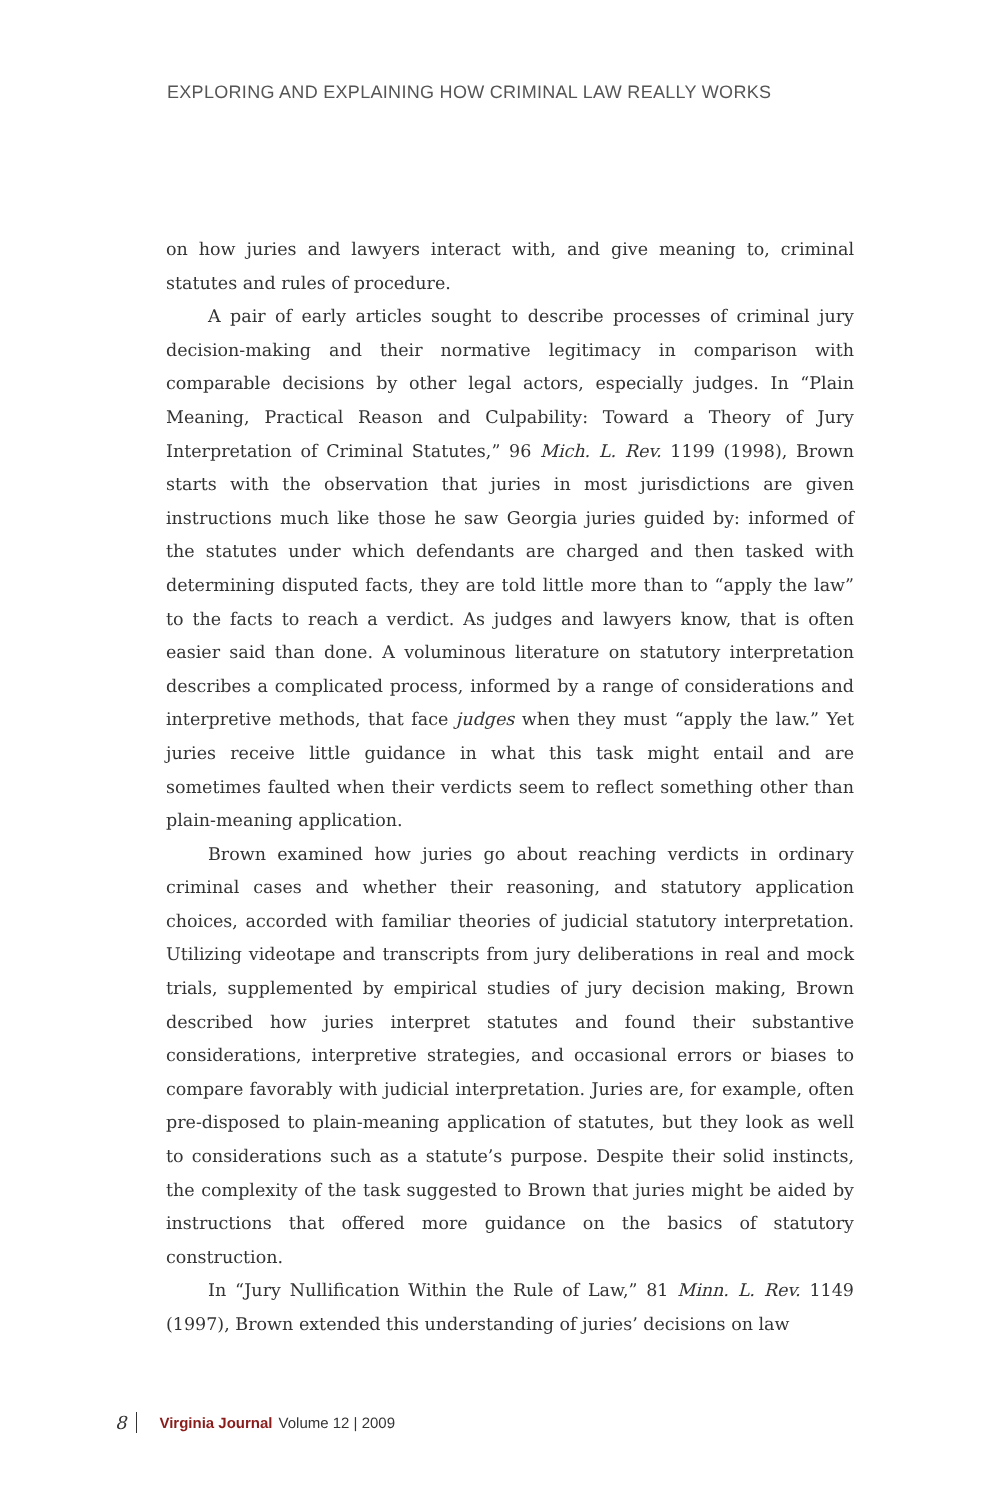EXPLORING AND EXPLAINING HOW CRIMINAL LAW REALLY WORKS
on how juries and lawyers interact with, and give meaning to, criminal statutes and rules of procedure.
A pair of early articles sought to describe processes of criminal jury decision-making and their normative legitimacy in comparison with comparable decisions by other legal actors, especially judges. In “Plain Meaning, Practical Reason and Culpability: Toward a Theory of Jury Interpretation of Criminal Statutes,” 96 Mich. L. Rev. 1199 (1998), Brown starts with the observation that juries in most jurisdictions are given instructions much like those he saw Georgia juries guided by: informed of the statutes under which defendants are charged and then tasked with determining disputed facts, they are told little more than to “apply the law” to the facts to reach a verdict. As judges and lawyers know, that is often easier said than done. A voluminous literature on statutory interpretation describes a complicated process, informed by a range of considerations and interpretive methods, that face judges when they must “apply the law.” Yet juries receive little guidance in what this task might entail and are sometimes faulted when their verdicts seem to reflect something other than plain-meaning application.
Brown examined how juries go about reaching verdicts in ordinary criminal cases and whether their reasoning, and statutory application choices, accorded with familiar theories of judicial statutory interpretation. Utilizing videotape and transcripts from jury deliberations in real and mock trials, supplemented by empirical studies of jury decision making, Brown described how juries interpret statutes and found their substantive considerations, interpretive strategies, and occasional errors or biases to compare favorably with judicial interpretation. Juries are, for example, often pre-disposed to plain-meaning application of statutes, but they look as well to considerations such as a statute’s purpose. Despite their solid instincts, the complexity of the task suggested to Brown that juries might be aided by instructions that offered more guidance on the basics of statutory construction.
In “Jury Nullification Within the Rule of Law,” 81 Minn. L. Rev. 1149 (1997), Brown extended this understanding of juries’ decisions on law
8 Virginia Journal Volume 12 | 2009